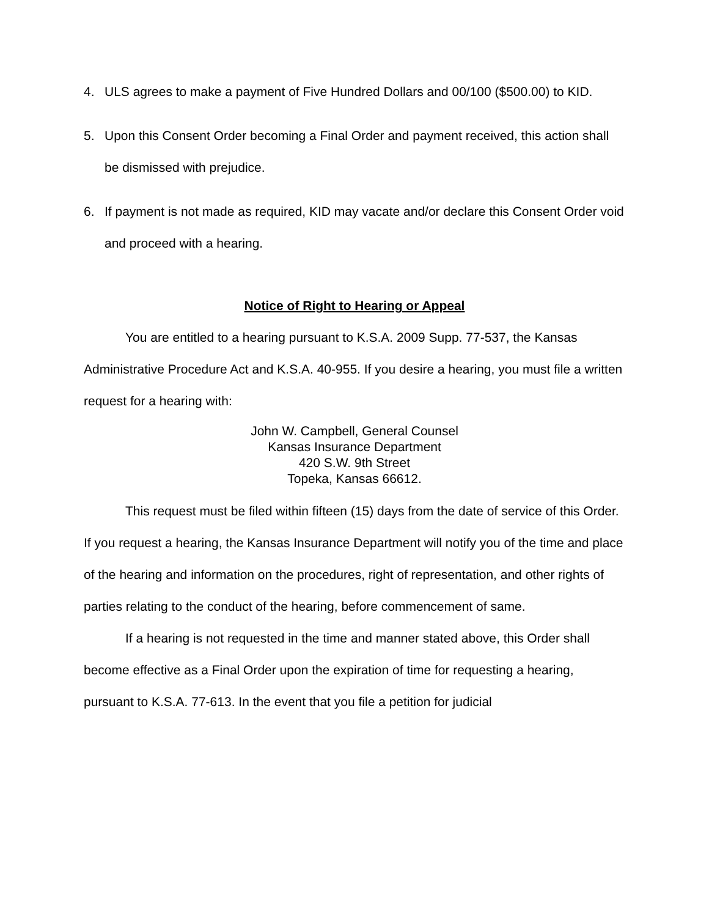4. ULS agrees to make a payment of Five Hundred Dollars and 00/100 ($500.00) to KID.
5. Upon this Consent Order becoming a Final Order and payment received, this action shall be dismissed with prejudice.
6. If payment is not made as required, KID may vacate and/or declare this Consent Order void and proceed with a hearing.
Notice of Right to Hearing or Appeal
You are entitled to a hearing pursuant to K.S.A. 2009 Supp. 77-537, the Kansas Administrative Procedure Act and K.S.A. 40-955. If you desire a hearing, you must file a written request for a hearing with:
John W. Campbell, General Counsel
Kansas Insurance Department
420 S.W. 9th Street
Topeka, Kansas 66612.
This request must be filed within fifteen (15) days from the date of service of this Order. If you request a hearing, the Kansas Insurance Department will notify you of the time and place of the hearing and information on the procedures, right of representation, and other rights of parties relating to the conduct of the hearing, before commencement of same.
If a hearing is not requested in the time and manner stated above, this Order shall become effective as a Final Order upon the expiration of time for requesting a hearing, pursuant to K.S.A. 77-613. In the event that you file a petition for judicial